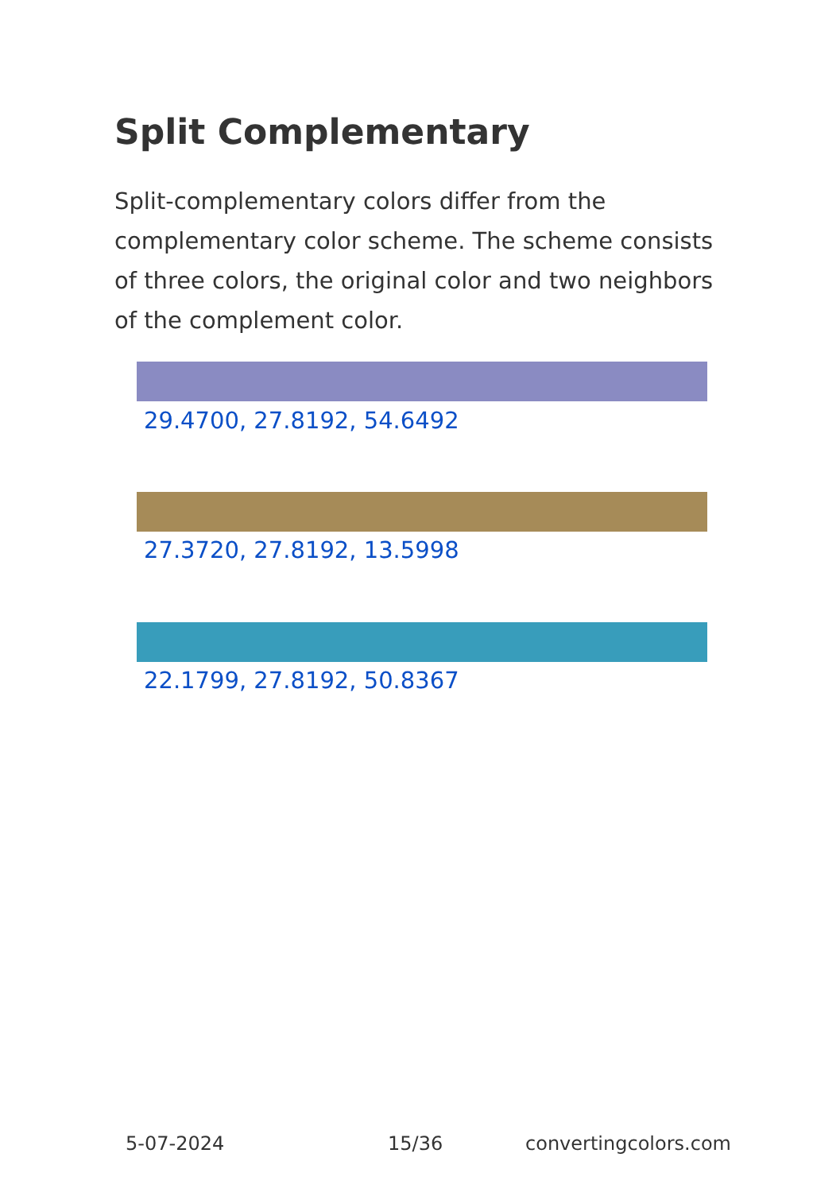Split Complementary
Split-complementary colors differ from the complementary color scheme. The scheme consists of three colors, the original color and two neighbors of the complement color.
29.4700, 27.8192, 54.6492
27.3720, 27.8192, 13.5998
22.1799, 27.8192, 50.8367
5-07-2024 15/36 convertingcolors.com